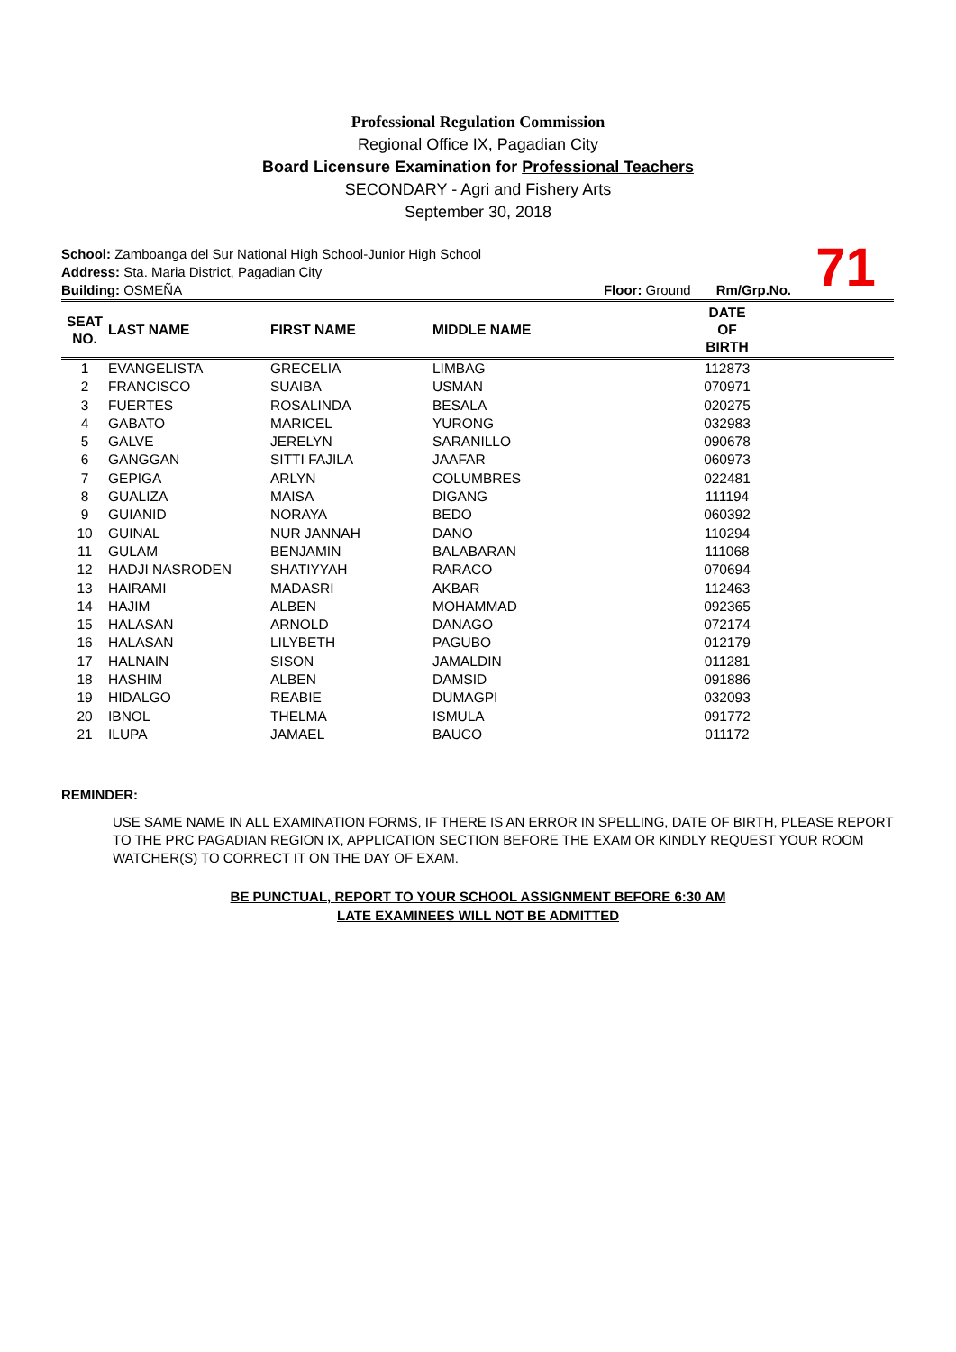Professional Regulation Commission
Regional Office IX, Pagadian City
Board Licensure Examination for Professional Teachers
SECONDARY - Agri and Fishery Arts
September 30, 2018
71
School: Zamboanga del Sur National High School-Junior High School
Address: Sta. Maria District, Pagadian City
Building: OSMEÑA Floor: Ground Rm/Grp.No.
| SEAT NO. | LAST NAME | FIRST NAME | MIDDLE NAME | DATE OF BIRTH | |
| --- | --- | --- | --- | --- | --- |
| 1 | EVANGELISTA | GRECELIA | LIMBAG | 112873 | |
| 2 | FRANCISCO | SUAIBA | USMAN | 070971 | |
| 3 | FUERTES | ROSALINDA | BESALA | 020275 | |
| 4 | GABATO | MARICEL | YURONG | 032983 | |
| 5 | GALVE | JERELYN | SARANILLO | 090678 | |
| 6 | GANGGAN | SITTI FAJILA | JAAFAR | 060973 | |
| 7 | GEPIGA | ARLYN | COLUMBRES | 022481 | |
| 8 | GUALIZA | MAISA | DIGANG | 111194 | |
| 9 | GUIANID | NORAYA | BEDO | 060392 | |
| 10 | GUINAL | NUR JANNAH | DANO | 110294 | |
| 11 | GULAM | BENJAMIN | BALABARAN | 111068 | |
| 12 | HADJI NASRODEN | SHATIYYAH | RARACO | 070694 | |
| 13 | HAIRAMI | MADASRI | AKBAR | 112463 | |
| 14 | HAJIM | ALBEN | MOHAMMAD | 092365 | |
| 15 | HALASAN | ARNOLD | DANAGO | 072174 | |
| 16 | HALASAN | LILYBETH | PAGUBO | 012179 | |
| 17 | HALNAIN | SISON | JAMALDIN | 011281 | |
| 18 | HASHIM | ALBEN | DAMSID | 091886 | |
| 19 | HIDALGO | REABIE | DUMAGPI | 032093 | |
| 20 | IBNOL | THELMA | ISMULA | 091772 | |
| 21 | ILUPA | JAMAEL | BAUCO | 011172 | |
REMINDER:
USE SAME NAME IN ALL EXAMINATION FORMS, IF THERE IS AN ERROR IN SPELLING, DATE OF BIRTH, PLEASE REPORT TO THE PRC PAGADIAN REGION IX, APPLICATION SECTION BEFORE THE EXAM OR KINDLY REQUEST YOUR ROOM WATCHER(S) TO CORRECT IT ON THE DAY OF EXAM.
BE PUNCTUAL, REPORT TO YOUR SCHOOL ASSIGNMENT BEFORE 6:30 AM
LATE EXAMINEES WILL NOT BE ADMITTED